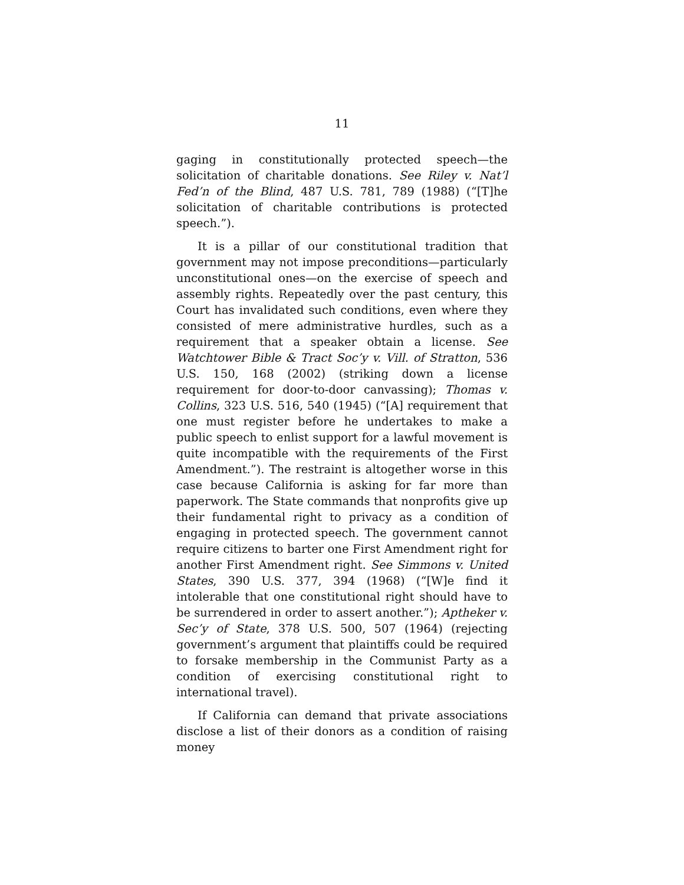11
gaging in constitutionally protected speech—the solicitation of charitable donations. See Riley v. Nat’l Fed’n of the Blind, 487 U.S. 781, 789 (1988) (“[T]he solicitation of charitable contributions is protected speech.”).
It is a pillar of our constitutional tradition that government may not impose preconditions—particularly unconstitutional ones—on the exercise of speech and assembly rights. Repeatedly over the past century, this Court has invalidated such conditions, even where they consisted of mere administrative hurdles, such as a requirement that a speaker obtain a license. See Watchtower Bible & Tract Soc’y v. Vill. of Stratton, 536 U.S. 150, 168 (2002) (striking down a license requirement for door-to-door canvassing); Thomas v. Collins, 323 U.S. 516, 540 (1945) (“[A] requirement that one must register before he undertakes to make a public speech to enlist support for a lawful movement is quite incompatible with the requirements of the First Amendment.”). The restraint is altogether worse in this case because California is asking for far more than paperwork. The State commands that nonprofits give up their fundamental right to privacy as a condition of engaging in protected speech. The government cannot require citizens to barter one First Amendment right for another First Amendment right. See Simmons v. United States, 390 U.S. 377, 394 (1968) (“[W]e find it intolerable that one constitutional right should have to be surrendered in order to assert another.”); Aptheker v. Sec’y of State, 378 U.S. 500, 507 (1964) (rejecting government’s argument that plaintiffs could be required to forsake membership in the Communist Party as a condition of exercising constitutional right to international travel).
If California can demand that private associations disclose a list of their donors as a condition of raising money